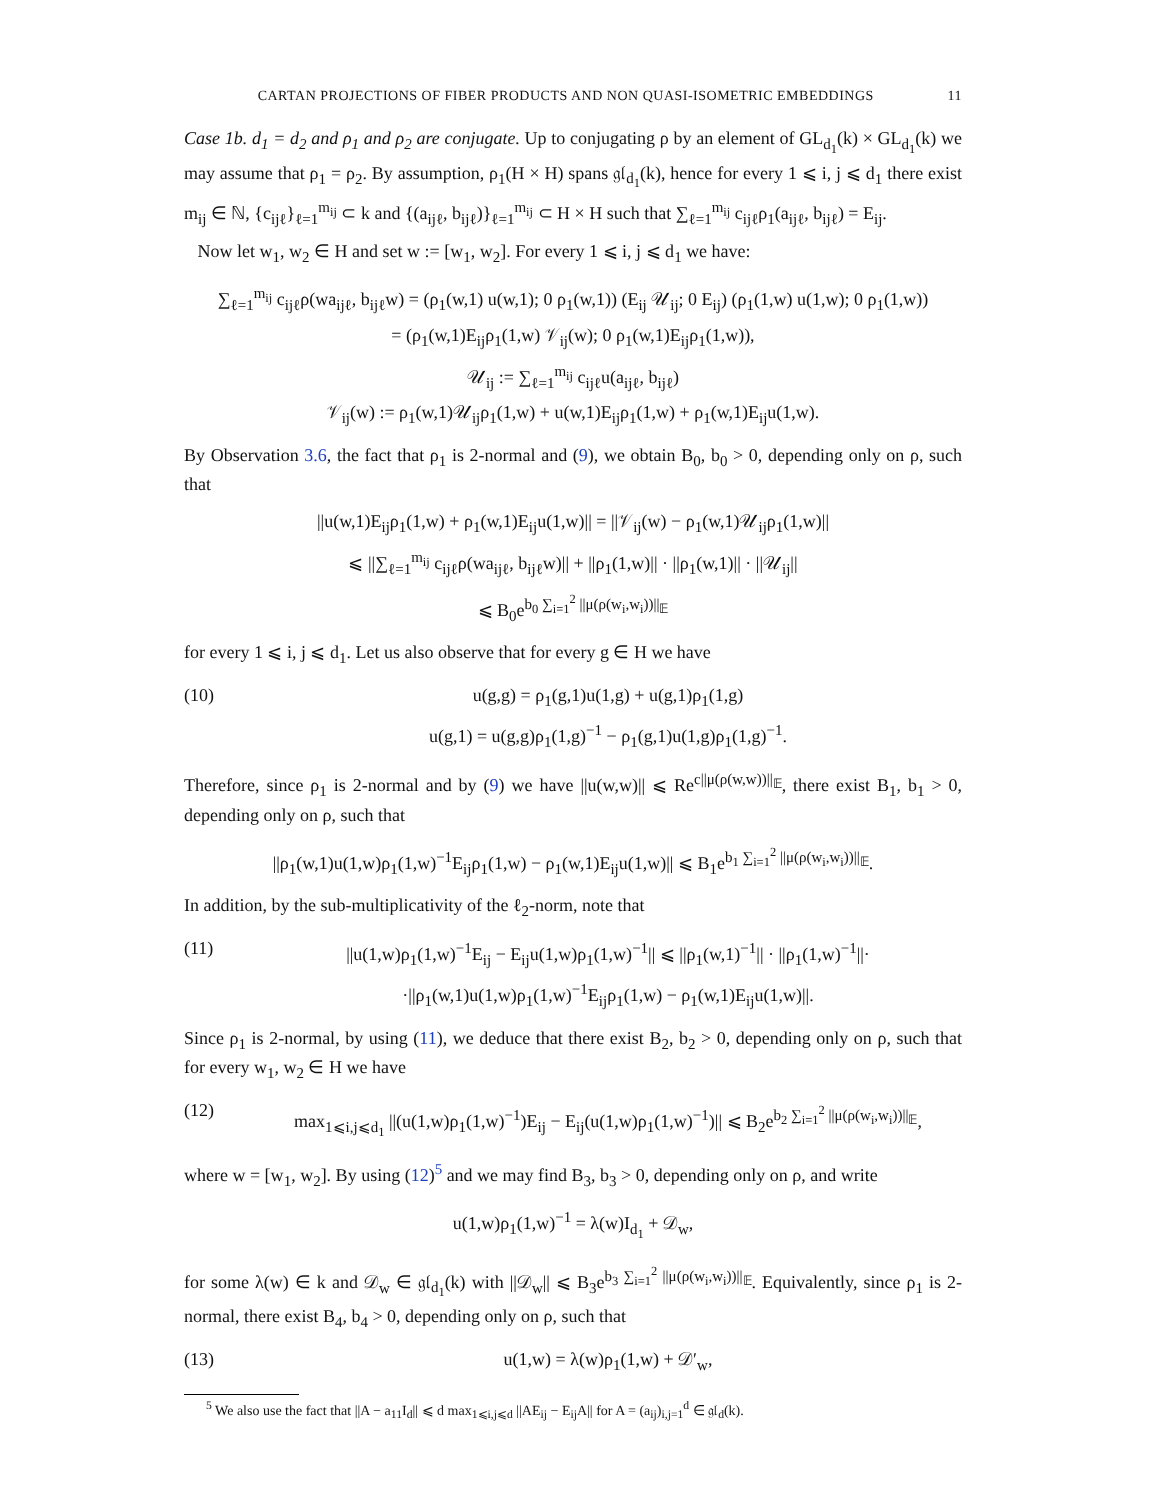CARTAN PROJECTIONS OF FIBER PRODUCTS AND NON QUASI-ISOMETRIC EMBEDDINGS 11
Case 1b. d<sub>1</sub> = d<sub>2</sub> and ρ<sub>1</sub> and ρ<sub>2</sub> are conjugate. Up to conjugating ρ by an element of GL<sub>d<sub>1</sub></sub>(k) × GL<sub>d<sub>1</sub></sub>(k) we may assume that ρ<sub>1</sub> = ρ<sub>2</sub>. By assumption, ρ<sub>1</sub>(H × H) spans 𝔤𝔩<sub>d<sub>1</sub></sub>(k), hence for every 1 ⩽ i, j ⩽ d<sub>1</sub> there exist m<sub>ij</sub> ∈ ℕ, {c<sub>ijℓ</sub>}<sub>ℓ=1</sub><sup>m<sub>ij</sub></sup> ⊂ k and {(a<sub>ijℓ</sub>, b<sub>ijℓ</sub>)}<sub>ℓ=1</sub><sup>m<sub>ij</sub></sup> ⊂ H × H such that ∑<sub>ℓ=1</sub><sup>m<sub>ij</sub></sup> c<sub>ijℓ</sub>ρ<sub>1</sub>(a<sub>ijℓ</sub>, b<sub>ijℓ</sub>) = E<sub>ij</sub>.
Now let w<sub>1</sub>, w<sub>2</sub> ∈ H and set w := [w<sub>1</sub>, w<sub>2</sub>]. For every 1 ⩽ i, j ⩽ d<sub>1</sub> we have:
∑<sub>ℓ=1</sub><sup>m<sub>ij</sub></sup> c<sub>ijℓ</sub>ρ(wa<sub>ijℓ</sub>, b<sub>ijℓ</sub>w) = (ρ<sub>1</sub>(w,1) u(w,1); 0 ρ<sub>1</sub>(w,1)) (E<sub>ij</sub> 𝒰<sub>ij</sub>; 0 E<sub>ij</sub>) (ρ<sub>1</sub>(1,w) u(1,w); 0 ρ<sub>1</sub>(1,w))
= (ρ<sub>1</sub>(w,1)E<sub>ij</sub>ρ<sub>1</sub>(1,w) 𝒱<sub>ij</sub>(w); 0 ρ<sub>1</sub>(w,1)E<sub>ij</sub>ρ<sub>1</sub>(1,w)),
𝒰<sub>ij</sub> := ∑<sub>ℓ=1</sub><sup>m<sub>ij</sub></sup> c<sub>ijℓ</sub>u(a<sub>ijℓ</sub>, b<sub>ijℓ</sub>)
𝒱<sub>ij</sub>(w) := ρ<sub>1</sub>(w,1)𝒰<sub>ij</sub>ρ<sub>1</sub>(1,w) + u(w,1)E<sub>ij</sub>ρ<sub>1</sub>(1,w) + ρ<sub>1</sub>(w,1)E<sub>ij</sub>u(1,w).
By Observation 3.6, the fact that ρ<sub>1</sub> is 2-normal and (9), we obtain B<sub>0</sub>, b<sub>0</sub> > 0, depending only on ρ, such that
||u(w,1)E<sub>ij</sub>ρ<sub>1</sub>(1,w) + ρ<sub>1</sub>(w,1)E<sub>ij</sub>u(1,w)|| = ||𝒱<sub>ij</sub>(w) − ρ<sub>1</sub>(w,1)𝒰<sub>ij</sub>ρ<sub>1</sub>(1,w)||
⩽ ||∑<sub>ℓ=1</sub><sup>m<sub>ij</sub></sup> c<sub>ijℓ</sub>ρ(wa<sub>ijℓ</sub>, b<sub>ijℓ</sub>w)|| + ||ρ<sub>1</sub>(1,w)|| · ||ρ<sub>1</sub>(w,1)|| · ||𝒰<sub>ij</sub>||
⩽ B<sub>0</sub>e<sup>b<sub>0</sub> ∑<sub>i=1</sub><sup>2</sup> ||μ(ρ(w<sub>i</sub>,w<sub>i</sub>))||<sub>𝔼</sub></sup>
for every 1 ⩽ i, j ⩽ d<sub>1</sub>. Let us also observe that for every g ∈ H we have
(10) u(g,g) = ρ<sub>1</sub>(g,1)u(1,g) + u(g,1)ρ<sub>1</sub>(1,g)
u(g,1) = u(g,g)ρ<sub>1</sub>(1,g)<sup>−1</sup> − ρ<sub>1</sub>(g,1)u(1,g)ρ<sub>1</sub>(1,g)<sup>−1</sup>.
Therefore, since ρ<sub>1</sub> is 2-normal and by (9) we have ||u(w,w)|| ⩽ Re<sup>c||μ(ρ(w,w))||<sub>𝔼</sub></sup>, there exist B<sub>1</sub>, b<sub>1</sub> > 0, depending only on ρ, such that
||ρ<sub>1</sub>(w,1)u(1,w)ρ<sub>1</sub>(1,w)<sup>−1</sup>E<sub>ij</sub>ρ<sub>1</sub>(1,w) − ρ<sub>1</sub>(w,1)E<sub>ij</sub>u(1,w)|| ⩽ B<sub>1</sub>e<sup>b<sub>1</sub> ∑<sub>i=1</sub><sup>2</sup> ||μ(ρ(w<sub>i</sub>,w<sub>i</sub>))||<sub>𝔼</sub></sup>.
In addition, by the sub-multiplicativity of the ℓ<sub>2</sub>-norm, note that
(11) ||u(1,w)ρ<sub>1</sub>(1,w)<sup>−1</sup>E<sub>ij</sub> − E<sub>ij</sub>u(1,w)ρ<sub>1</sub>(1,w)<sup>−1</sup>|| ⩽ ||ρ<sub>1</sub>(w,1)<sup>−1</sup>|| · ||ρ<sub>1</sub>(1,w)<sup>−1</sup>||·
·||ρ<sub>1</sub>(w,1)u(1,w)ρ<sub>1</sub>(1,w)<sup>−1</sup>E<sub>ij</sub>ρ<sub>1</sub>(1,w) − ρ<sub>1</sub>(w,1)E<sub>ij</sub>u(1,w)||.
Since ρ<sub>1</sub> is 2-normal, by using (11), we deduce that there exist B<sub>2</sub>, b<sub>2</sub> > 0, depending only on ρ, such that for every w<sub>1</sub>, w<sub>2</sub> ∈ H we have
(12) max<sub>1⩽i,j⩽d<sub>1</sub></sub> ||(u(1,w)ρ<sub>1</sub>(1,w)<sup>−1</sup>)E<sub>ij</sub> − E<sub>ij</sub>(u(1,w)ρ<sub>1</sub>(1,w)<sup>−1</sup>)|| ⩽ B<sub>2</sub>e<sup>b<sub>2</sub> ∑<sub>i=1</sub><sup>2</sup> ||μ(ρ(w<sub>i</sub>,w<sub>i</sub>))||<sub>𝔼</sub></sup>,
where w = [w<sub>1</sub>, w<sub>2</sub>]. By using (12)<sup>5</sup> and we may find B<sub>3</sub>, b<sub>3</sub> > 0, depending only on ρ, and write
u(1,w)ρ<sub>1</sub>(1,w)<sup>−1</sup> = λ(w)I<sub>d<sub>1</sub></sub> + 𝒟<sub>w</sub>,
for some λ(w) ∈ k and 𝒟<sub>w</sub> ∈ 𝔤𝔩<sub>d<sub>1</sub></sub>(k) with ||𝒟<sub>w</sub>|| ⩽ B<sub>3</sub>e<sup>b<sub>3</sub> ∑<sub>i=1</sub><sup>2</sup> ||μ(ρ(w<sub>i</sub>,w<sub>i</sub>))||<sub>𝔼</sub></sup>. Equivalently, since ρ<sub>1</sub> is 2-normal, there exist B<sub>4</sub>, b<sub>4</sub> > 0, depending only on ρ, such that
(13) u(1,w) = λ(w)ρ<sub>1</sub>(1,w) + 𝒟′<sub>w</sub>,
<sup>5</sup> We also use the fact that ||A − a<sub>11</sub>I<sub>d</sub>|| ⩽ d max<sub>1⩽i,j⩽d</sub> ||AE<sub>ij</sub> − E<sub>ij</sub>A|| for A = (a<sub>ij</sub>)<sub>i,j=1</sub><sup>d</sup> ∈ 𝔤𝔩<sub>d</sub>(k).